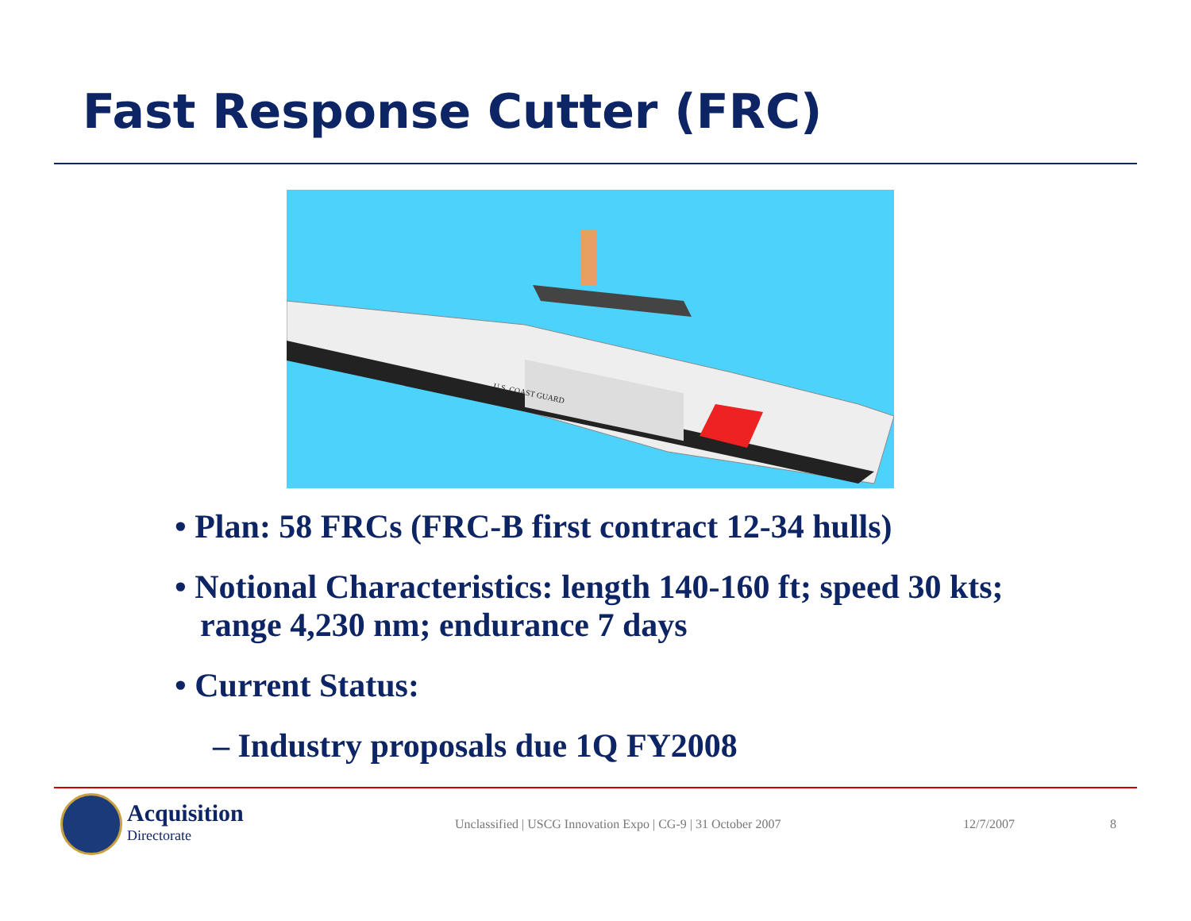Fast Response Cutter (FRC)
U.S. COAST GUARD
• Plan: 58 FRCs (FRC-B first contract 12-34 hulls)
• Notional Characteristics: length 140-160 ft; speed 30 kts; range 4,230 nm; endurance 7 days
• Current Status:
– Industry proposals due 1Q FY2008
Acquisition
Directorate
Unclassified | USCG Innovation Expo | CG-9 | 31 October 2007 12/7/2007 8